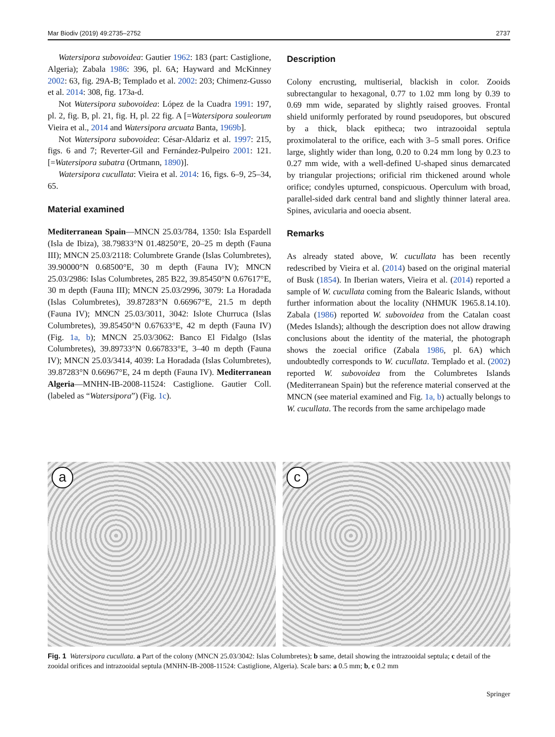Mar Biodiv (2019) 49:2735–2752 2737
Watersipora subovoidea: Gautier 1962: 183 (part: Castiglione, Algeria); Zabala 1986: 396, pl. 6A; Hayward and McKinney 2002: 63, fig. 29A-B; Templado et al. 2002: 203; Chimenz-Gusso et al. 2014: 308, fig. 173a-d.
Not Watersipora subovoidea: López de la Cuadra 1991: 197, pl. 2, fig. B, pl. 21, fig. H, pl. 22 fig. A [=Watersipora souleorum Vieira et al., 2014 and Watersipora arcuata Banta, 1969b].
Not Watersipora subovoidea: César-Aldariz et al. 1997: 215, figs. 6 and 7; Reverter-Gil and Fernández-Pulpeiro 2001: 121. [=Watersipora subatra (Ortmann, 1890)].
Watersipora cucullata: Vieira et al. 2014: 16, figs. 6–9, 25–34, 65.
Material examined
Mediterranean Spain—MNCN 25.03/784, 1350: Isla Espardell (Isla de Ibiza), 38.79833°N 01.48250°E, 20–25 m depth (Fauna III); MNCN 25.03/2118: Columbrete Grande (Islas Columbretes), 39.90000°N 0.68500°E, 30 m depth (Fauna IV); MNCN 25.03/2986: Islas Columbretes, 285 B22, 39.85450°N 0.67617°E, 30 m depth (Fauna III); MNCN 25.03/2996, 3079: La Horadada (Islas Columbretes), 39.87283°N 0.66967°E, 21.5 m depth (Fauna IV); MNCN 25.03/3011, 3042: Islote Churruca (Islas Columbretes), 39.85450°N 0.67633°E, 42 m depth (Fauna IV) (Fig. 1a, b); MNCN 25.03/3062: Banco El Fidalgo (Islas Columbretes), 39.89733°N 0.667833°E, 3–40 m depth (Fauna IV); MNCN 25.03/3414, 4039: La Horadada (Islas Columbretes), 39.87283°N 0.66967°E, 24 m depth (Fauna IV). Mediterranean Algeria—MNHN-IB-2008-11524: Castiglione. Gautier Coll. (labeled as “Watersipora”) (Fig. 1c).
Description
Colony encrusting, multiserial, blackish in color. Zooids subrectangular to hexagonal, 0.77 to 1.02 mm long by 0.39 to 0.69 mm wide, separated by slightly raised grooves. Frontal shield uniformly perforated by round pseudopores, but obscured by a thick, black epitheca; two intrazooidal septula proximolateral to the orifice, each with 3–5 small pores. Orifice large, slightly wider than long, 0.20 to 0.24 mm long by 0.23 to 0.27 mm wide, with a well-defined U-shaped sinus demarcated by triangular projections; orificial rim thickened around whole orifice; condyles upturned, conspicuous. Operculum with broad, parallel-sided dark central band and slightly thinner lateral area. Spines, avicularia and ooecia absent.
Remarks
As already stated above, W. cucullata has been recently redescribed by Vieira et al. (2014) based on the original material of Busk (1854). In Iberian waters, Vieira et al. (2014) reported a sample of W. cucullata coming from the Balearic Islands, without further information about the locality (NHMUK 1965.8.14.10). Zabala (1986) reported W. subovoidea from the Catalan coast (Medes Islands); although the description does not allow drawing conclusions about the identity of the material, the photograph shows the zoecial orifice (Zabala 1986, pl. 6A) which undoubtedly corresponds to W. cucullata. Templado et al. (2002) reported W. subovoidea from the Columbretes Islands (Mediterranean Spain) but the reference material conserved at the MNCN (see material examined and Fig. 1a, b) actually belongs to W. cucullata. The records from the same archipelago made
a
c
Fig. 1 Watersipora cucullata. a Part of the colony (MNCN 25.03/3042: Islas Columbretes); b same, detail showing the intrazooidal septula; c detail of the zooidal orifices and intrazooidal septula (MNHN-IB-2008-11524: Castiglione, Algeria). Scale bars: a 0.5 mm; b, c 0.2 mm
Springer